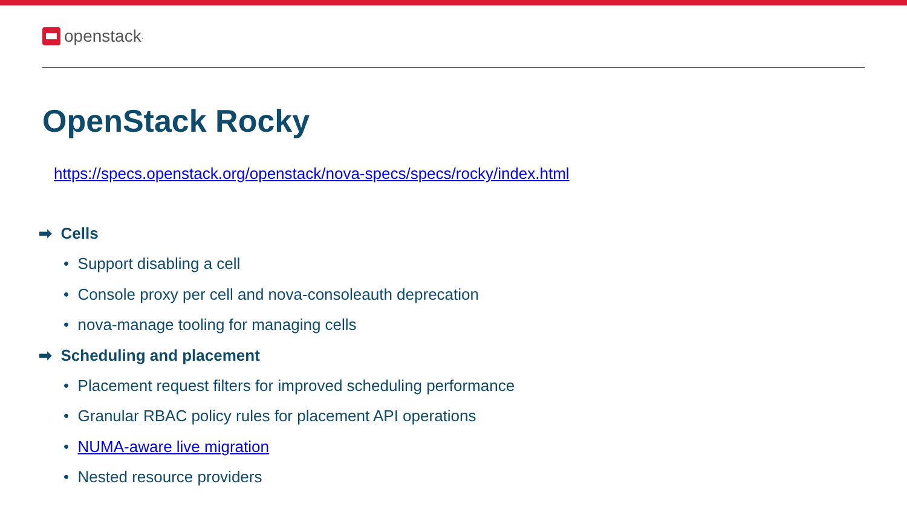openstack.
OpenStack Rocky
https://specs.openstack.org/openstack/nova-specs/specs/rocky/index.html
➡ Cells
• Support disabling a cell
• Console proxy per cell and nova-consoleauth deprecation
• nova-manage tooling for managing cells
➡ Scheduling and placement
• Placement request filters for improved scheduling performance
• Granular RBAC policy rules for placement API operations
• NUMA-aware live migration
• Nested resource providers